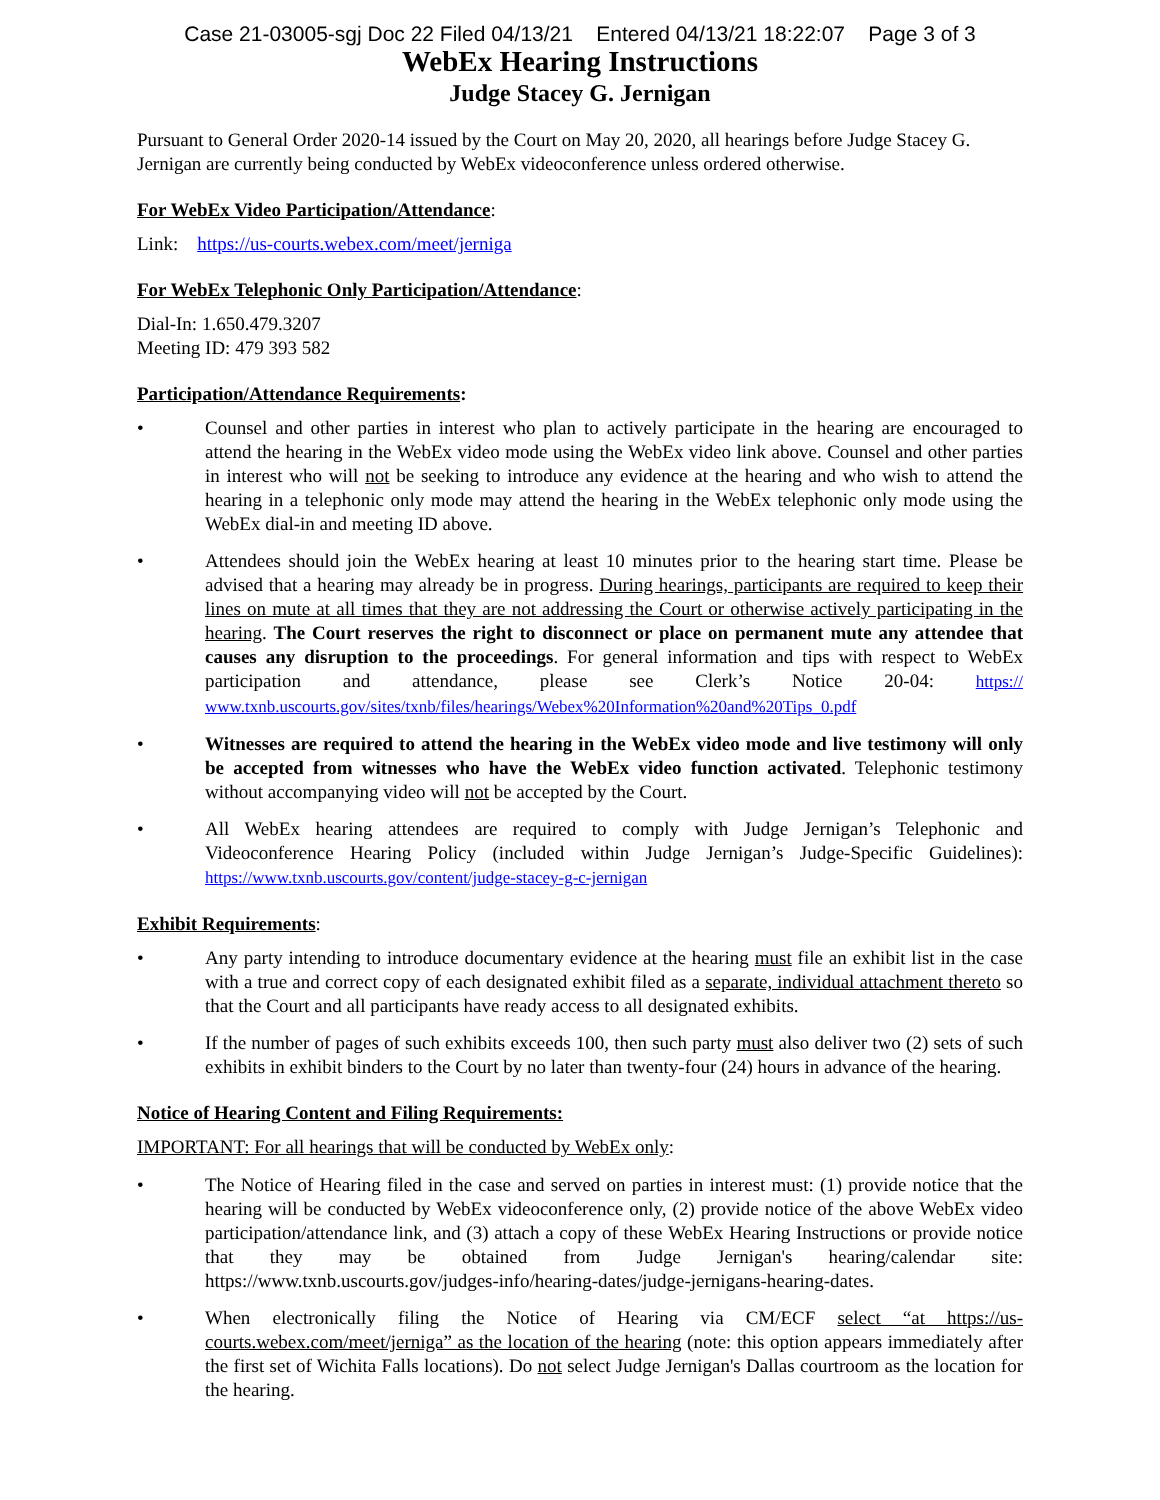Case 21-03005-sgj Doc 22 Filed 04/13/21 Entered 04/13/21 18:22:07 Page 3 of 3
WebEx Hearing Instructions
Judge Stacey G. Jernigan
Pursuant to General Order 2020-14 issued by the Court on May 20, 2020, all hearings before Judge Stacey G. Jernigan are currently being conducted by WebEx videoconference unless ordered otherwise.
For WebEx Video Participation/Attendance:
Link: https://us-courts.webex.com/meet/jerniga
For WebEx Telephonic Only Participation/Attendance:
Dial-In: 1.650.479.3207
Meeting ID: 479 393 582
Participation/Attendance Requirements:
• Counsel and other parties in interest who plan to actively participate in the hearing are encouraged to attend the hearing in the WebEx video mode using the WebEx video link above. Counsel and other parties in interest who will not be seeking to introduce any evidence at the hearing and who wish to attend the hearing in a telephonic only mode may attend the hearing in the WebEx telephonic only mode using the WebEx dial-in and meeting ID above.
• Attendees should join the WebEx hearing at least 10 minutes prior to the hearing start time. Please be advised that a hearing may already be in progress. During hearings, participants are required to keep their lines on mute at all times that they are not addressing the Court or otherwise actively participating in the hearing. The Court reserves the right to disconnect or place on permanent mute any attendee that causes any disruption to the proceedings. For general information and tips with respect to WebEx participation and attendance, please see Clerk’s Notice 20-04: https:// www.txnb.uscourts.gov/sites/txnb/files/hearings/Webex%20Information%20and%20Tips_0.pdf
• Witnesses are required to attend the hearing in the WebEx video mode and live testimony will only be accepted from witnesses who have the WebEx video function activated. Telephonic testimony without accompanying video will not be accepted by the Court.
• All WebEx hearing attendees are required to comply with Judge Jernigan’s Telephonic and Videoconference Hearing Policy (included within Judge Jernigan’s Judge-Specific Guidelines): https://www.txnb.uscourts.gov/content/judge-stacey-g-c-jernigan
Exhibit Requirements:
• Any party intending to introduce documentary evidence at the hearing must file an exhibit list in the case with a true and correct copy of each designated exhibit filed as a separate, individual attachment thereto so that the Court and all participants have ready access to all designated exhibits.
• If the number of pages of such exhibits exceeds 100, then such party must also deliver two (2) sets of such exhibits in exhibit binders to the Court by no later than twenty-four (24) hours in advance of the hearing.
Notice of Hearing Content and Filing Requirements:
IMPORTANT: For all hearings that will be conducted by WebEx only:
• The Notice of Hearing filed in the case and served on parties in interest must: (1) provide notice that the hearing will be conducted by WebEx videoconference only, (2) provide notice of the above WebEx video participation/attendance link, and (3) attach a copy of these WebEx Hearing Instructions or provide notice that they may be obtained from Judge Jernigan's hearing/calendar site: https://www.txnb.uscourts.gov/judges-info/hearing-dates/judge-jernigans-hearing-dates.
• When electronically filing the Notice of Hearing via CM/ECF select “at https://us-courts.webex.com/meet/jerniga” as the location of the hearing (note: this option appears immediately after the first set of Wichita Falls locations). Do not select Judge Jernigan's Dallas courtroom as the location for the hearing.